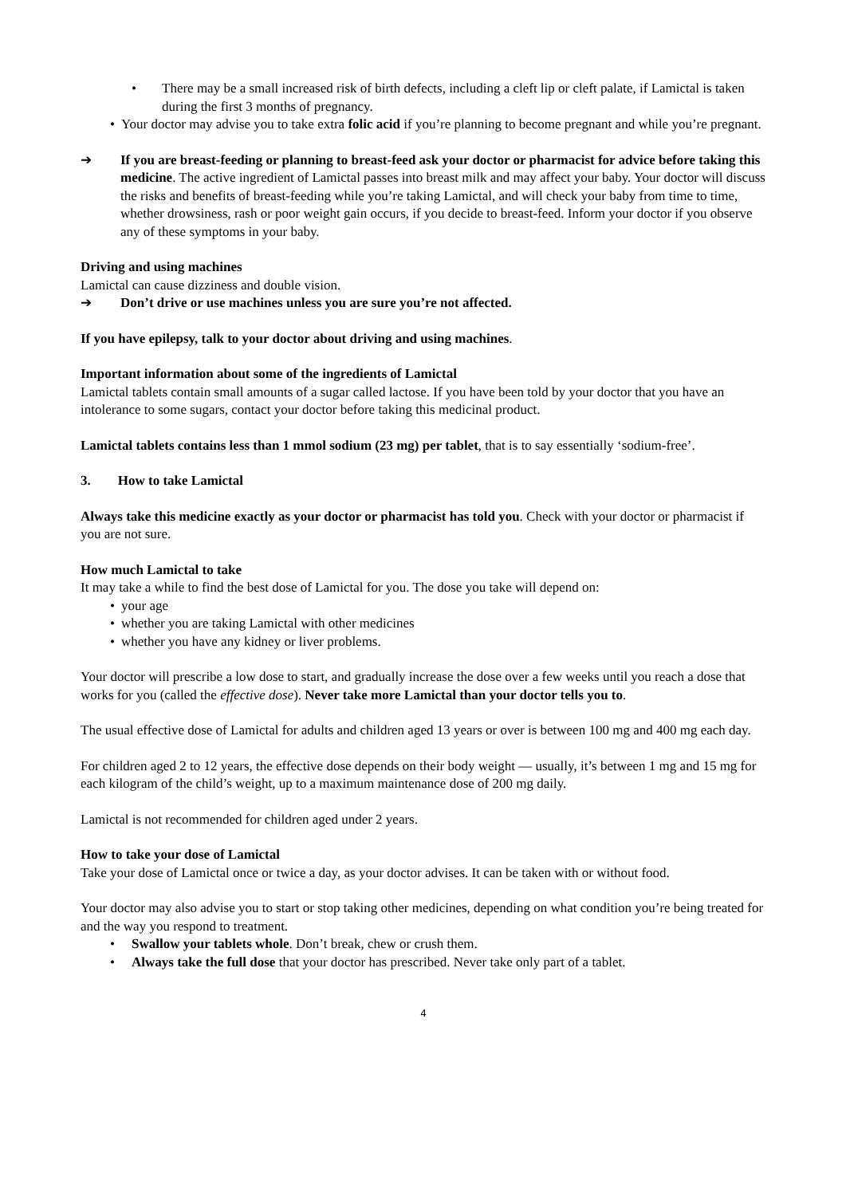• There may be a small increased risk of birth defects, including a cleft lip or cleft palate, if Lamictal is taken during the first 3 months of pregnancy.
• Your doctor may advise you to take extra folic acid if you’re planning to become pregnant and while you’re pregnant.
➔ If you are breast-feeding or planning to breast-feed ask your doctor or pharmacist for advice before taking this medicine. The active ingredient of Lamictal passes into breast milk and may affect your baby. Your doctor will discuss the risks and benefits of breast-feeding while you’re taking Lamictal, and will check your baby from time to time, whether drowsiness, rash or poor weight gain occurs, if you decide to breast-feed. Inform your doctor if you observe any of these symptoms in your baby.
Driving and using machines
Lamictal can cause dizziness and double vision.
➔ Don’t drive or use machines unless you are sure you’re not affected.
If you have epilepsy, talk to your doctor about driving and using machines.
Important information about some of the ingredients of Lamictal
Lamictal tablets contain small amounts of a sugar called lactose. If you have been told by your doctor that you have an intolerance to some sugars, contact your doctor before taking this medicinal product.
Lamictal tablets contains less than 1 mmol sodium (23 mg) per tablet, that is to say essentially ‘sodium-free’.
3. How to take Lamictal
Always take this medicine exactly as your doctor or pharmacist has told you. Check with your doctor or pharmacist if you are not sure.
How much Lamictal to take
It may take a while to find the best dose of Lamictal for you. The dose you take will depend on:
• your age
• whether you are taking Lamictal with other medicines
• whether you have any kidney or liver problems.
Your doctor will prescribe a low dose to start, and gradually increase the dose over a few weeks until you reach a dose that works for you (called the effective dose). Never take more Lamictal than your doctor tells you to.
The usual effective dose of Lamictal for adults and children aged 13 years or over is between 100 mg and 400 mg each day.
For children aged 2 to 12 years, the effective dose depends on their body weight — usually, it’s between 1 mg and 15 mg for each kilogram of the child’s weight, up to a maximum maintenance dose of 200 mg daily.
Lamictal is not recommended for children aged under 2 years.
How to take your dose of Lamictal
Take your dose of Lamictal once or twice a day, as your doctor advises. It can be taken with or without food.
Your doctor may also advise you to start or stop taking other medicines, depending on what condition you’re being treated for and the way you respond to treatment.
• Swallow your tablets whole. Don’t break, chew or crush them.
• Always take the full dose that your doctor has prescribed. Never take only part of a tablet.
4